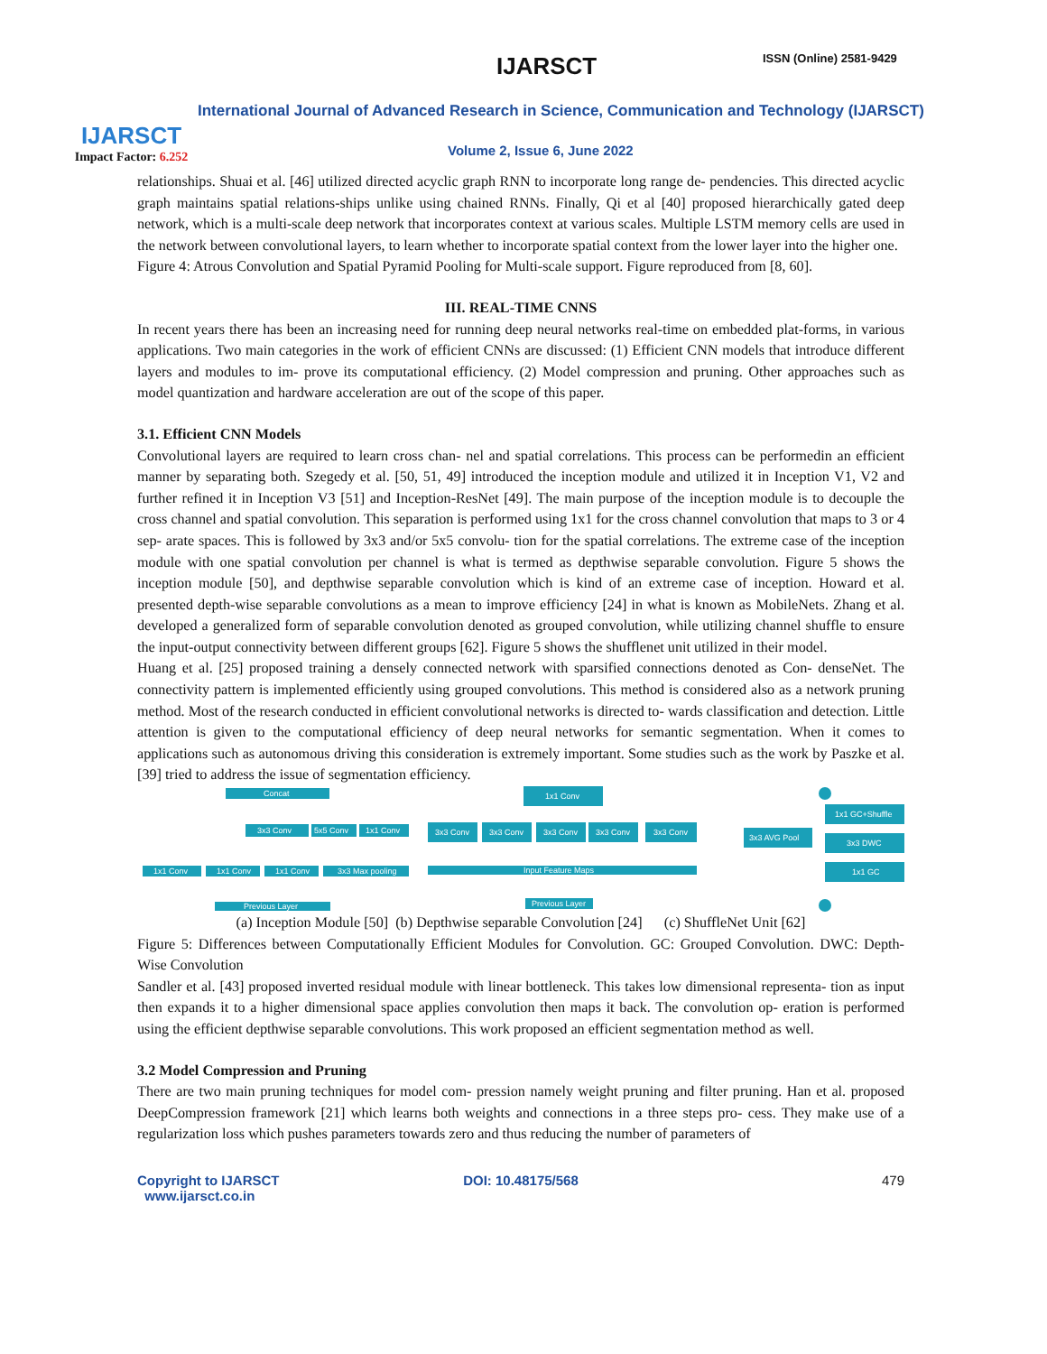IJARSCT
Impact Factor: 6.252
IJARSCT ISSN (Online) 2581-9429
International Journal of Advanced Research in Science, Communication and Technology (IJARSCT)
Volume 2, Issue 6, June 2022
relationships. Shuai et al. [46] utilized directed acyclic graph RNN to incorporate long range de- pendencies. This directed acyclic graph maintains spatial relations-ships unlike using chained RNNs. Finally, Qi et al [40] proposed hierarchically gated deep network, which is a multi-scale deep network that incorporates context at various scales. Multiple LSTM memory cells are used in the network between convolutional layers, to learn whether to incorporate spatial context from the lower layer into the higher one.
Figure 4: Atrous Convolution and Spatial Pyramid Pooling for Multi-scale support. Figure reproduced from [8, 60].
III. REAL-TIME CNNS
In recent years there has been an increasing need for running deep neural networks real-time on embedded plat-forms, in various applications. Two main categories in the work of efficient CNNs are discussed: (1) Efficient CNN models that introduce different layers and modules to im- prove its computational efficiency. (2) Model compression and pruning. Other approaches such as model quantization and hardware acceleration are out of the scope of this paper.
3.1. Efficient CNN Models
Convolutional layers are required to learn cross chan- nel and spatial correlations. This process can be performedin an efficient manner by separating both. Szegedy et al. [50, 51, 49] introduced the inception module and utilized it in Inception V1, V2 and further refined it in Inception V3 [51] and Inception-ResNet [49]. The main purpose of the inception module is to decouple the cross channel and spatial convolution. This separation is performed using 1x1 for the cross channel convolution that maps to 3 or 4 sep- arate spaces. This is followed by 3x3 and/or 5x5 convolu- tion for the spatial correlations. The extreme case of the inception module with one spatial convolution per channel is what is termed as depthwise separable convolution. Figure 5 shows the inception module [50], and depthwise separable convolution which is kind of an extreme case of inception. Howard et al. presented depth-wise separable convolutions as a mean to improve efficiency [24] in what is known as MobileNets. Zhang et al. developed a generalized form of separable convolution denoted as grouped convolution, while utilizing channel shuffle to ensure the input-output connectivity between different groups [62]. Figure 5 shows the shufflenet unit utilized in their model.
Huang et al. [25] proposed training a densely connected network with sparsified connections denoted as Con- denseNet. The connectivity pattern is implemented efficiently using grouped convolutions. This method is considered also as a network pruning method. Most of the research conducted in efficient convolutional networks is directed to- wards classification and detection. Little attention is given to the computational efficiency of deep neural networks for semantic segmentation. When it comes to applications such as autonomous driving this consideration is extremely important. Some studies such as the work by Paszke et al. [39] tried to address the issue of segmentation efficiency.
Concat
3x3 Conv
5x5 Conv
1x1 Conv
1x1 Conv
1x1 Conv
1x1 Conv
3x3 Max pooling
Previous Layer
1x1 Conv
3x3 Conv
3x3 Conv
3x3 Conv
3x3 Conv
3x3 Conv
Input Feature Maps
Previous Layer
3x3 AVG Pool
1x1 GC+Shuffle
3x3 DWC
1x1 GC
(a) Inception Module [50] (b) Depthwise separable Convolution [24] (c) ShuffleNet Unit [62]
Figure 5: Differences between Computationally Efficient Modules for Convolution. GC: Grouped Convolution. DWC: Depth-Wise Convolution
Sandler et al. [43] proposed inverted residual module with linear bottleneck. This takes low dimensional representa- tion as input then expands it to a higher dimensional space applies convolution then maps it back. The convolution op- eration is performed using the efficient depthwise separable convolutions. This work proposed an efficient segmentation method as well.
3.2 Model Compression and Pruning
There are two main pruning techniques for model com- pression namely weight pruning and filter pruning. Han et al. proposed DeepCompression framework [21] which learns both weights and connections in a three steps pro- cess. They make use of a regularization loss which pushes parameters towards zero and thus reducing the number of parameters of
Copyright to IJARSCT
www.ijarsct.co.in
DOI: 10.48175/568 479